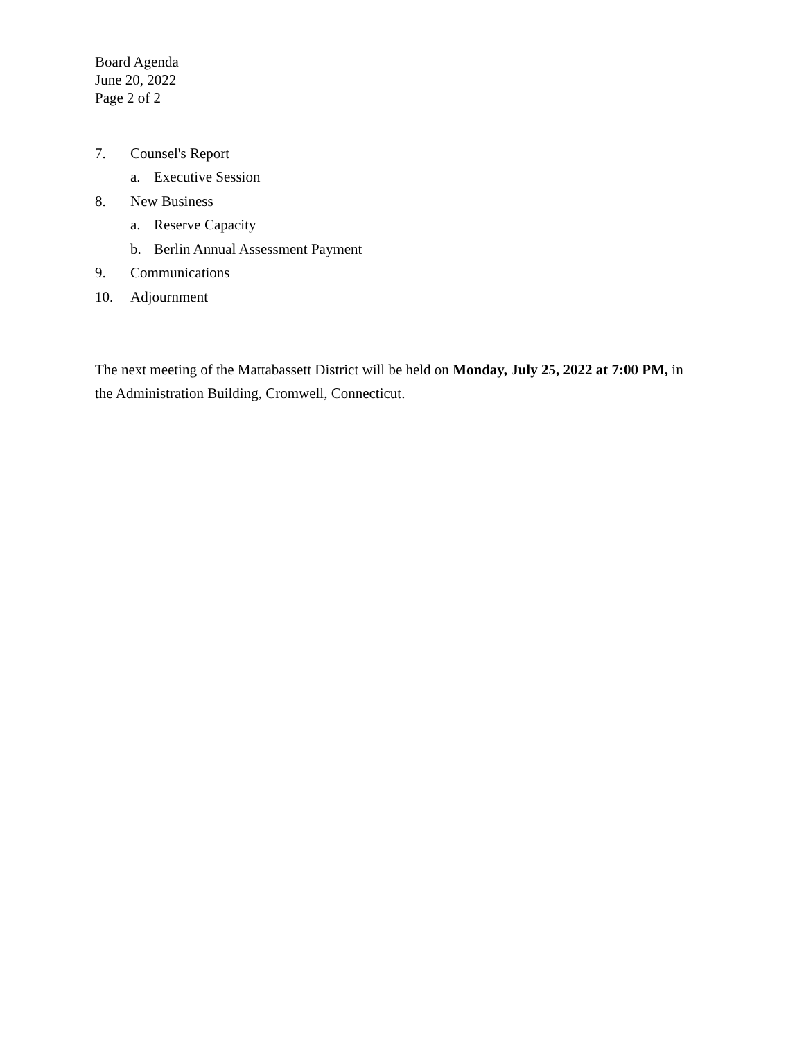Board Agenda
June 20, 2022
Page 2 of 2
7. Counsel's Report
a. Executive Session
8. New Business
a. Reserve Capacity
b. Berlin Annual Assessment Payment
9. Communications
10. Adjournment
The next meeting of the Mattabassett District will be held on Monday, July 25, 2022 at 7:00 PM, in the Administration Building, Cromwell, Connecticut.